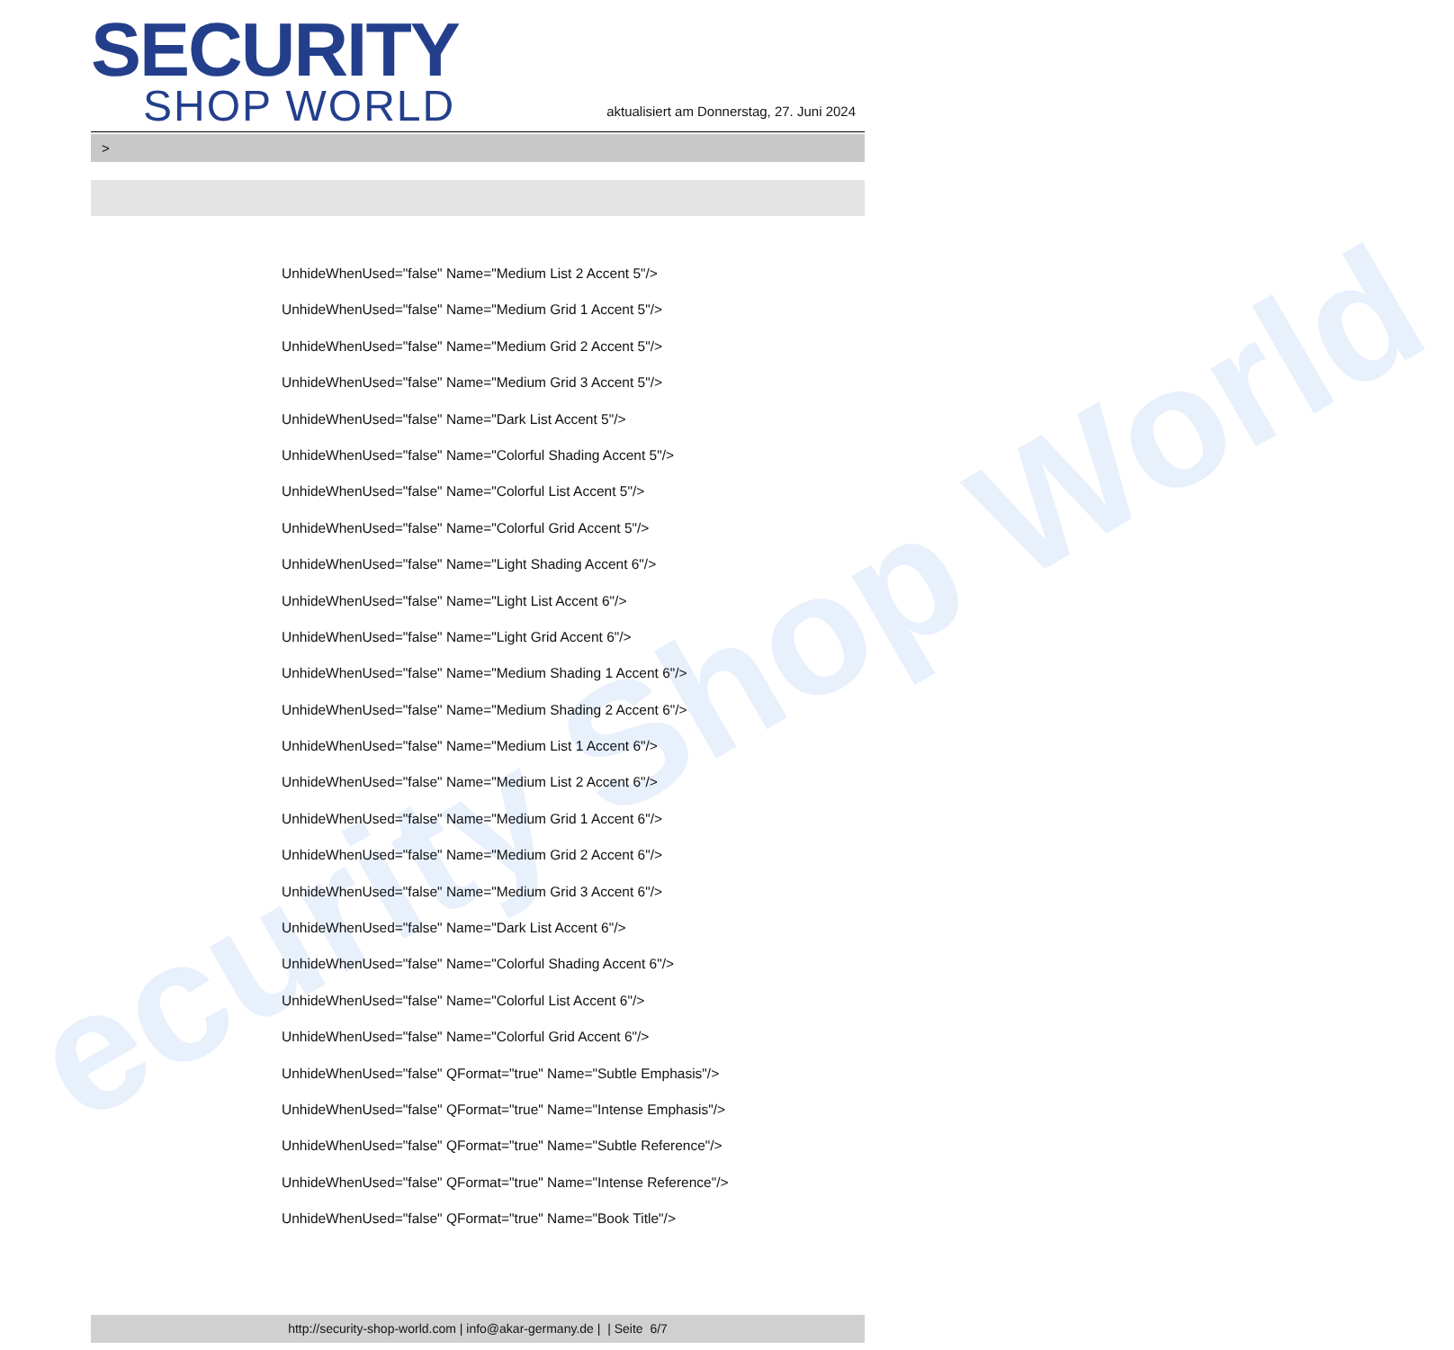ecurity Shop World
SECURITY
SHOP WORLD
aktualisiert am Donnerstag, 27. Juni 2024
>
UnhideWhenUsed="false" Name="Medium List 2 Accent 5"/>
UnhideWhenUsed="false" Name="Medium Grid 1 Accent 5"/>
UnhideWhenUsed="false" Name="Medium Grid 2 Accent 5"/>
UnhideWhenUsed="false" Name="Medium Grid 3 Accent 5"/>
UnhideWhenUsed="false" Name="Dark List Accent 5"/>
UnhideWhenUsed="false" Name="Colorful Shading Accent 5"/>
UnhideWhenUsed="false" Name="Colorful List Accent 5"/>
UnhideWhenUsed="false" Name="Colorful Grid Accent 5"/>
UnhideWhenUsed="false" Name="Light Shading Accent 6"/>
UnhideWhenUsed="false" Name="Light List Accent 6"/>
UnhideWhenUsed="false" Name="Light Grid Accent 6"/>
UnhideWhenUsed="false" Name="Medium Shading 1 Accent 6"/>
UnhideWhenUsed="false" Name="Medium Shading 2 Accent 6"/>
UnhideWhenUsed="false" Name="Medium List 1 Accent 6"/>
UnhideWhenUsed="false" Name="Medium List 2 Accent 6"/>
UnhideWhenUsed="false" Name="Medium Grid 1 Accent 6"/>
UnhideWhenUsed="false" Name="Medium Grid 2 Accent 6"/>
UnhideWhenUsed="false" Name="Medium Grid 3 Accent 6"/>
UnhideWhenUsed="false" Name="Dark List Accent 6"/>
UnhideWhenUsed="false" Name="Colorful Shading Accent 6"/>
UnhideWhenUsed="false" Name="Colorful List Accent 6"/>
UnhideWhenUsed="false" Name="Colorful Grid Accent 6"/>
UnhideWhenUsed="false" QFormat="true" Name="Subtle Emphasis"/>
UnhideWhenUsed="false" QFormat="true" Name="Intense Emphasis"/>
UnhideWhenUsed="false" QFormat="true" Name="Subtle Reference"/>
UnhideWhenUsed="false" QFormat="true" Name="Intense Reference"/>
UnhideWhenUsed="false" QFormat="true" Name="Book Title"/>
http://security-shop-world.com | info@akar-germany.de | | Seite 6/7